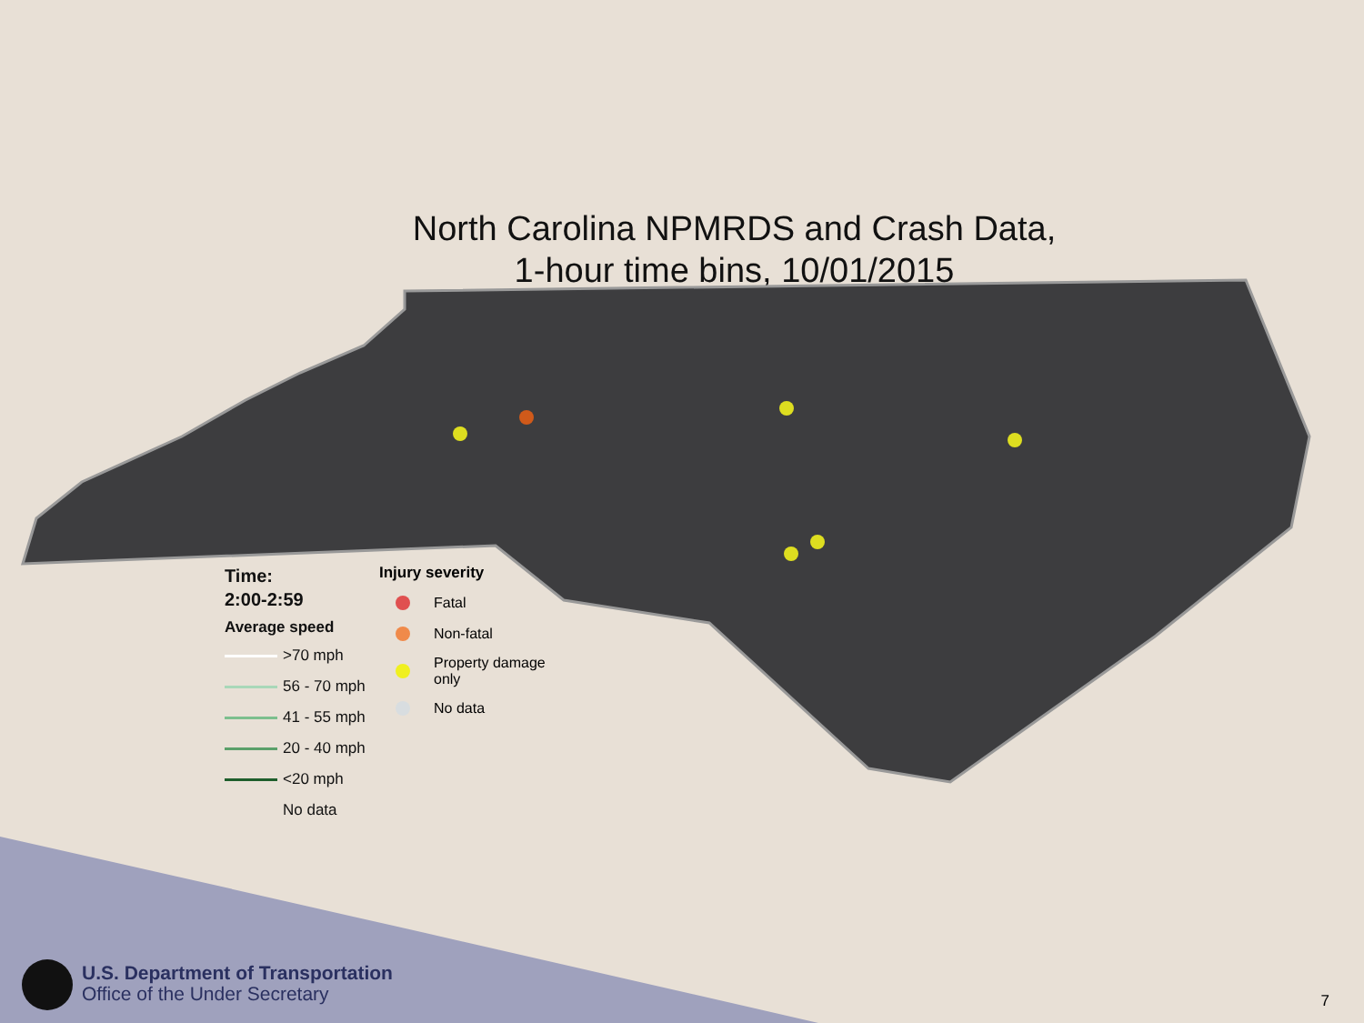North Carolina NPMRDS and Crash Data,
1-hour time bins, 10/01/2015
Time:
2:00-2:59
Average speed
>70 mph
56 - 70 mph
41 - 55 mph
20 - 40 mph
<20 mph
No data
Injury severity
Fatal
Non-fatal
Property damage
only
No data
U.S. Department of Transportation
Office of the Under Secretary
7